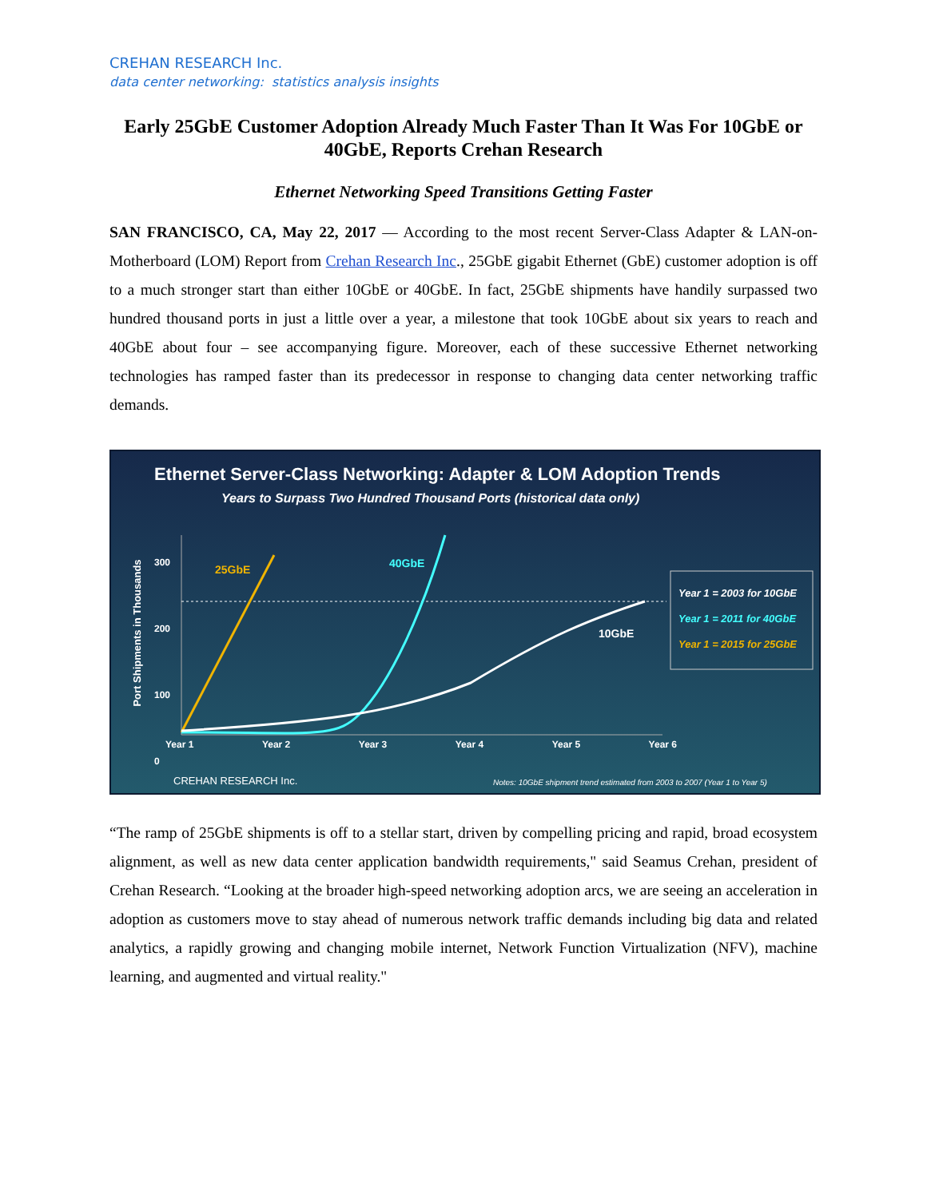CREHAN RESEARCH Inc.
data center networking: statistics analysis insights
Early 25GbE Customer Adoption Already Much Faster Than It Was For 10GbE or 40GbE, Reports Crehan Research
Ethernet Networking Speed Transitions Getting Faster
SAN FRANCISCO, CA, May 22, 2017 — According to the most recent Server-Class Adapter & LAN-on-Motherboard (LOM) Report from Crehan Research Inc., 25GbE gigabit Ethernet (GbE) customer adoption is off to a much stronger start than either 10GbE or 40GbE. In fact, 25GbE shipments have handily surpassed two hundred thousand ports in just a little over a year, a milestone that took 10GbE about six years to reach and 40GbE about four – see accompanying figure. Moreover, each of these successive Ethernet networking technologies has ramped faster than its predecessor in response to changing data center networking traffic demands.
Ethernet Server-Class Networking: Adapter & LOM Adoption Trends
Years to Surpass Two Hundred Thousand Ports (historical data only)
300
200
100
0
25GbE 40GbE
10GbE
Year 1 = 2003 for 10GbE
Year 1 = 2011 for 40GbE
Year 1 = 2015 for 25GbE
Port Shipments in Thousands
Year 1 Year 2 Year 3 Year 4 Year 5 Year 6
CREHAN RESEARCH Inc.
Notes: 10GbE shipment trend estimated from 2003 to 2007 (Year 1 to Year 5)
“The ramp of 25GbE shipments is off to a stellar start, driven by compelling pricing and rapid, broad ecosystem alignment, as well as new data center application bandwidth requirements," said Seamus Crehan, president of Crehan Research. “Looking at the broader high-speed networking adoption arcs, we are seeing an acceleration in adoption as customers move to stay ahead of numerous network traffic demands including big data and related analytics, a rapidly growing and changing mobile internet, Network Function Virtualization (NFV), machine learning, and augmented and virtual reality."